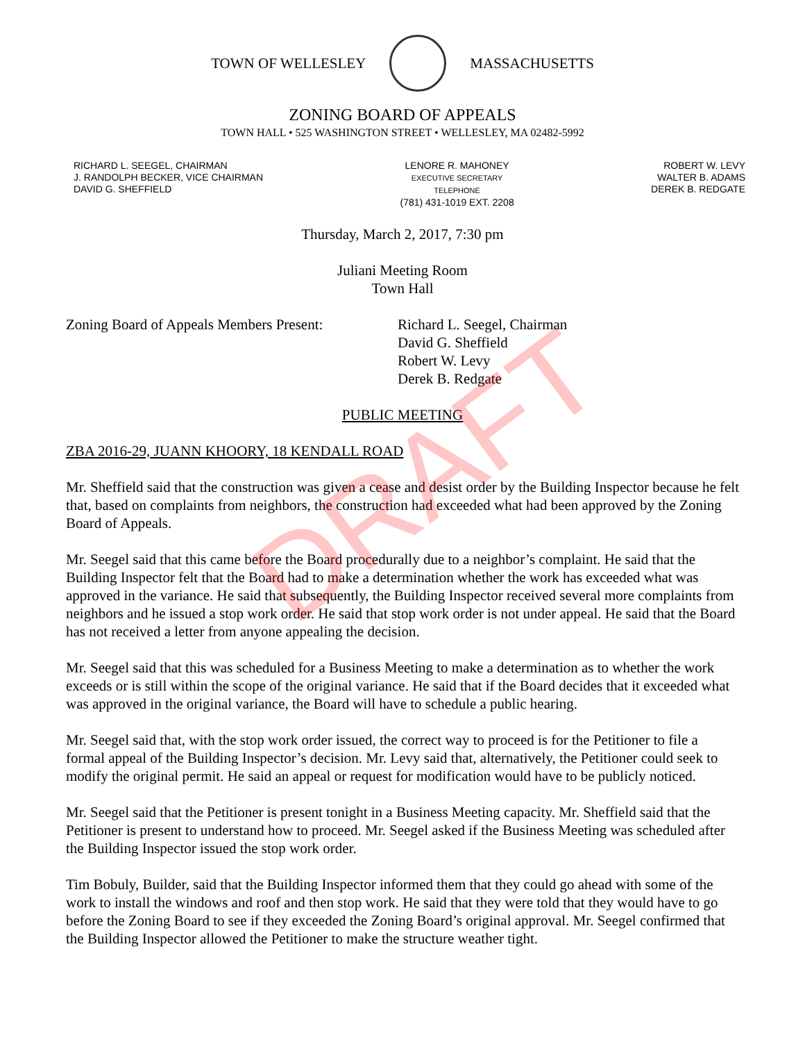TOWN OF WELLESLEY MASSACHUSETTS
ZONING BOARD OF APPEALS
TOWN HALL • 525 WASHINGTON STREET • WELLESLEY, MA 02482-5992
RICHARD L. SEEGEL, CHAIRMAN
J. RANDOLPH BECKER, VICE CHAIRMAN
DAVID G. SHEFFIELD
LENORE R. MAHONEY
EXECUTIVE SECRETARY
TELEPHONE
(781) 431-1019 EXT. 2208
ROBERT W. LEVY
WALTER B. ADAMS
DEREK B. REDGATE
Thursday, March 2, 2017, 7:30 pm
Juliani Meeting Room
Town Hall
Zoning Board of Appeals Members Present:
Richard L. Seegel, Chairman
David G. Sheffield
Robert W. Levy
Derek B. Redgate
PUBLIC MEETING
ZBA 2016-29, JUANN KHOORY, 18 KENDALL ROAD
Mr. Sheffield said that the construction was given a cease and desist order by the Building Inspector because he felt that, based on complaints from neighbors, the construction had exceeded what had been approved by the Zoning Board of Appeals.
Mr. Seegel said that this came before the Board procedurally due to a neighbor’s complaint. He said that the Building Inspector felt that the Board had to make a determination whether the work has exceeded what was approved in the variance. He said that subsequently, the Building Inspector received several more complaints from neighbors and he issued a stop work order. He said that stop work order is not under appeal. He said that the Board has not received a letter from anyone appealing the decision.
Mr. Seegel said that this was scheduled for a Business Meeting to make a determination as to whether the work exceeds or is still within the scope of the original variance. He said that if the Board decides that it exceeded what was approved in the original variance, the Board will have to schedule a public hearing.
Mr. Seegel said that, with the stop work order issued, the correct way to proceed is for the Petitioner to file a formal appeal of the Building Inspector’s decision. Mr. Levy said that, alternatively, the Petitioner could seek to modify the original permit. He said an appeal or request for modification would have to be publicly noticed.
Mr. Seegel said that the Petitioner is present tonight in a Business Meeting capacity. Mr. Sheffield said that the Petitioner is present to understand how to proceed. Mr. Seegel asked if the Business Meeting was scheduled after the Building Inspector issued the stop work order.
Tim Bobuly, Builder, said that the Building Inspector informed them that they could go ahead with some of the work to install the windows and roof and then stop work. He said that they were told that they would have to go before the Zoning Board to see if they exceeded the Zoning Board’s original approval. Mr. Seegel confirmed that the Building Inspector allowed the Petitioner to make the structure weather tight.
DRAFT